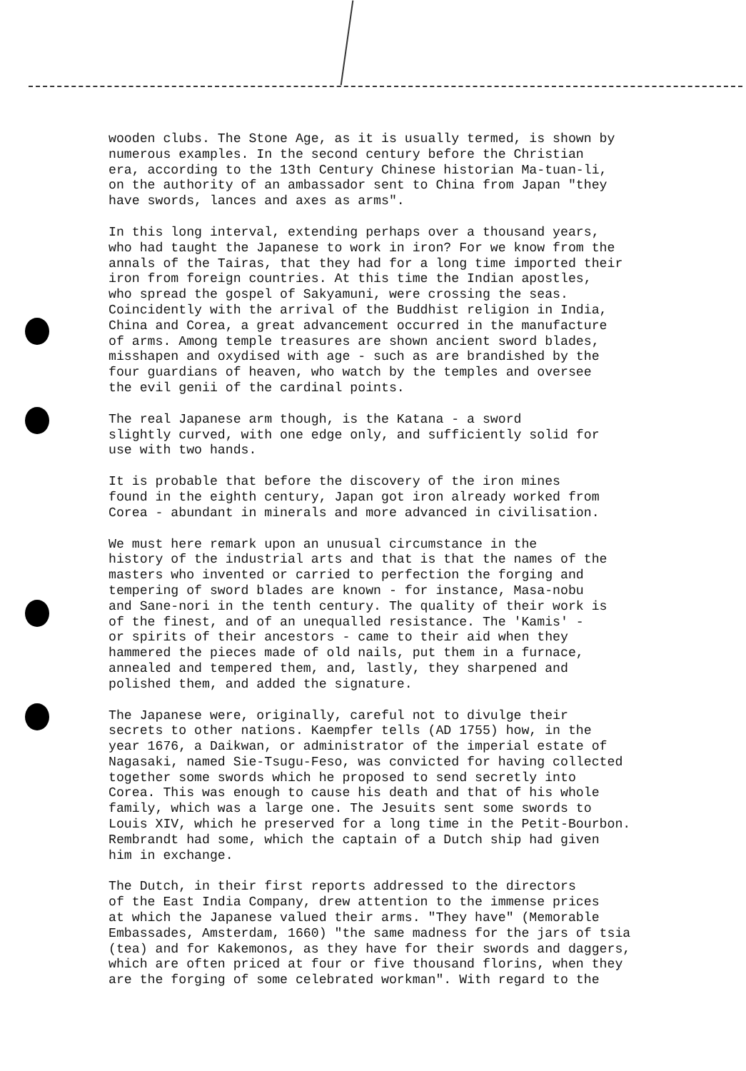wooden clubs. The Stone Age, as it is usually termed, is shown by numerous examples. In the second century before the Christian era, according to the 13th Century Chinese historian Ma-tuan-li, on the authority of an ambassador sent to China from Japan "they have swords, lances and axes as arms".
In this long interval, extending perhaps over a thousand years, who had taught the Japanese to work in iron? For we know from the annals of the Tairas, that they had for a long time imported their iron from foreign countries. At this time the Indian apostles, who spread the gospel of Sakyamuni, were crossing the seas. Coincidently with the arrival of the Buddhist religion in India, China and Corea, a great advancement occurred in the manufacture of arms. Among temple treasures are shown ancient sword blades, misshapen and oxydised with age - such as are brandished by the four guardians of heaven, who watch by the temples and oversee the evil genii of the cardinal points.
The real Japanese arm though, is the Katana - a sword slightly curved, with one edge only, and sufficiently solid for use with two hands.
It is probable that before the discovery of the iron mines found in the eighth century, Japan got iron already worked from Corea - abundant in minerals and more advanced in civilisation.
We must here remark upon an unusual circumstance in the history of the industrial arts and that is that the names of the masters who invented or carried to perfection the forging and tempering of sword blades are known - for instance, Masa-nobu and Sane-nori in the tenth century. The quality of their work is of the finest, and of an unequalled resistance. The 'Kamis' - or spirits of their ancestors - came to their aid when they hammered the pieces made of old nails, put them in a furnace, annealed and tempered them, and, lastly, they sharpened and polished them, and added the signature.
The Japanese were, originally, careful not to divulge their secrets to other nations. Kaempfer tells (AD 1755) how, in the year 1676, a Daikwan, or administrator of the imperial estate of Nagasaki, named Sie-Tsugu-Feso, was convicted for having collected together some swords which he proposed to send secretly into Corea. This was enough to cause his death and that of his whole family, which was a large one. The Jesuits sent some swords to Louis XIV, which he preserved for a long time in the Petit-Bourbon. Rembrandt had some, which the captain of a Dutch ship had given him in exchange.
The Dutch, in their first reports addressed to the directors of the East India Company, drew attention to the immense prices at which the Japanese valued their arms. "They have" (Memorable Embassades, Amsterdam, 1660) "the same madness for the jars of tsia (tea) and for Kakemonos, as they have for their swords and daggers, which are often priced at four or five thousand florins, when they are the forging of some celebrated workman". With regard to the